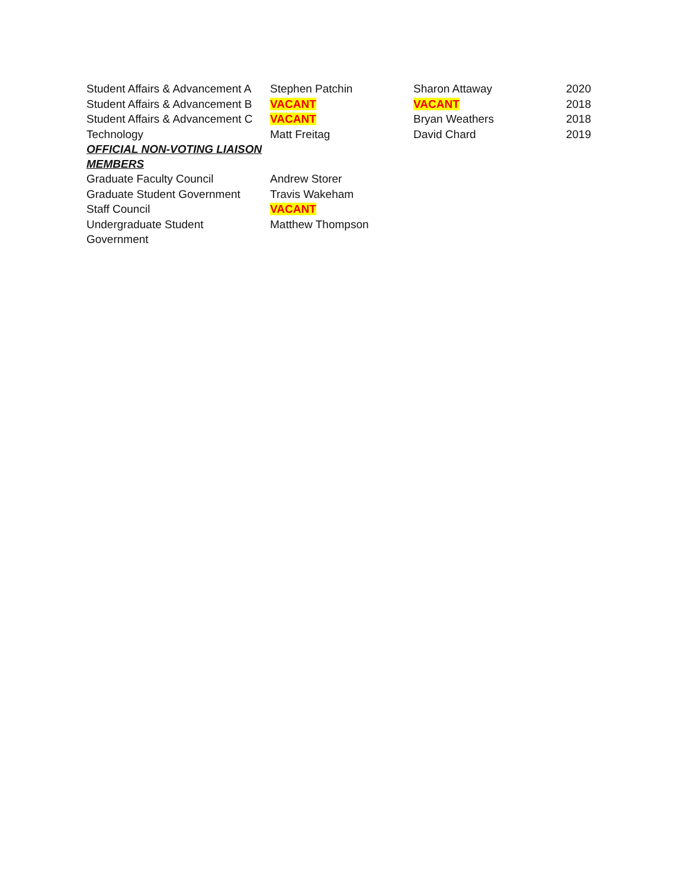| Student Affairs & Advancement A | Stephen Patchin | Sharon Attaway | 2020 |
| Student Affairs & Advancement B | VACANT | VACANT | 2018 |
| Student Affairs & Advancement C | VACANT | Bryan Weathers | 2018 |
| Technology | Matt Freitag | David Chard | 2019 |
| OFFICIAL NON-VOTING LIAISON MEMBERS | | | |
| Graduate Faculty Council | Andrew Storer | | |
| Graduate Student Government | Travis Wakeham | | |
| Staff Council | VACANT | | |
| Undergraduate Student Government | Matthew Thompson | | |